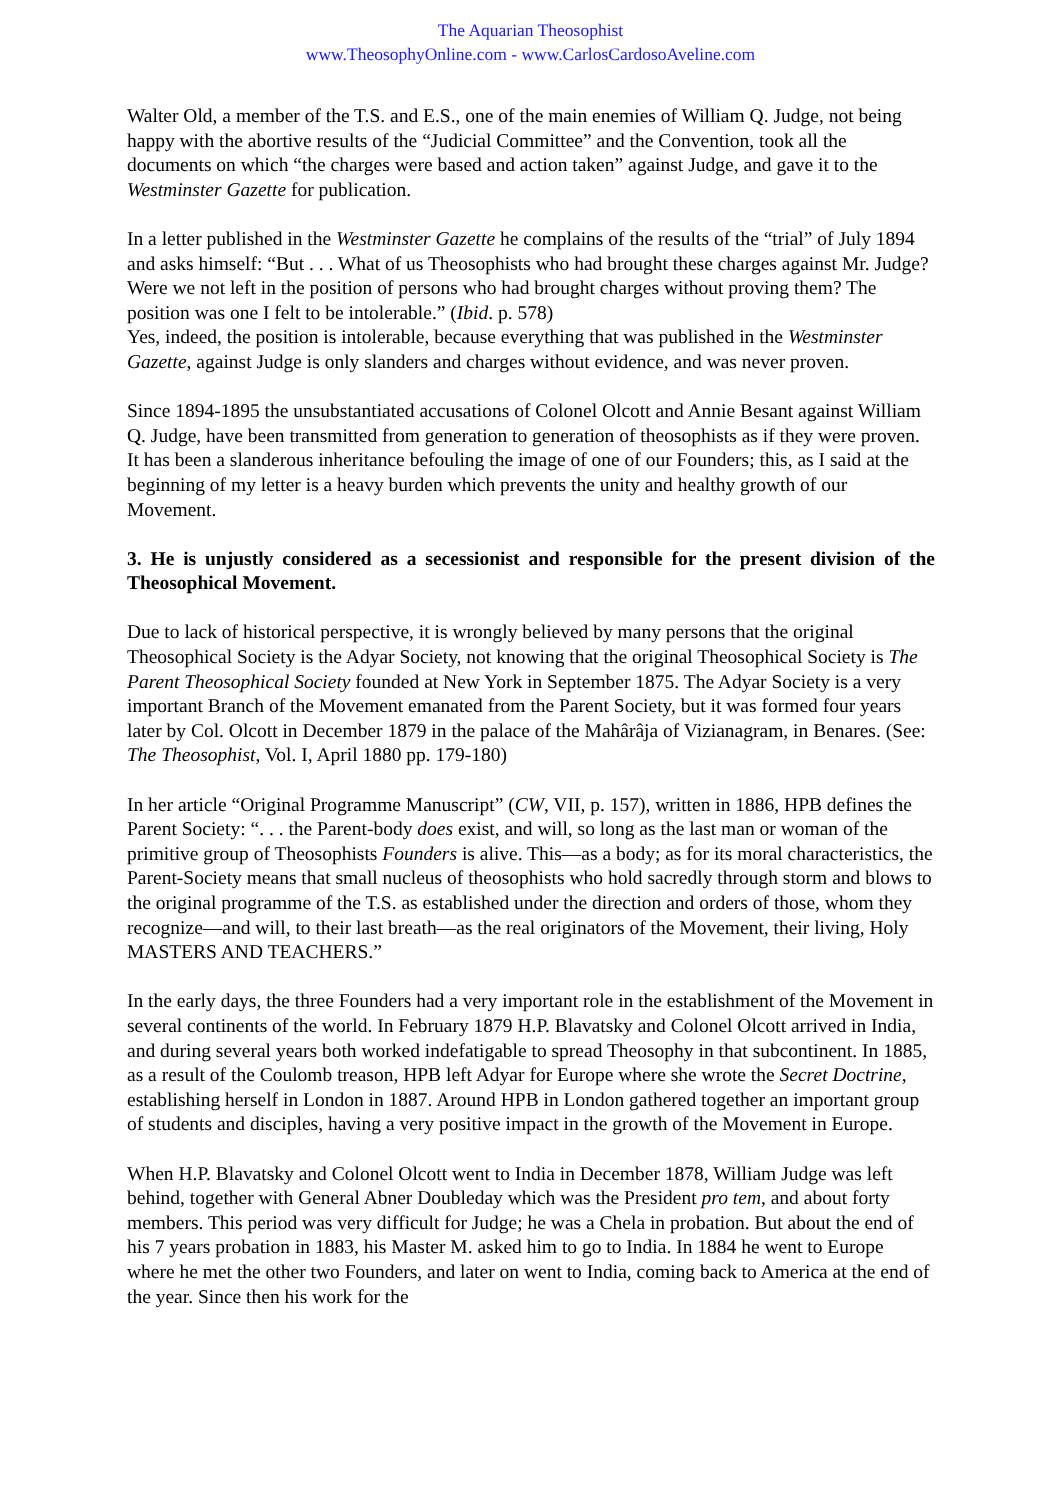The Aquarian Theosophist
www.TheosophyOnline.com - www.CarlosCardosoAveline.com
Walter Old, a member of the T.S. and E.S., one of the main enemies of William Q. Judge, not being happy with the abortive results of the “Judicial Committee” and the Convention, took all the documents on which “the charges were based and action taken” against Judge, and gave it to the Westminster Gazette for publication.
In a letter published in the Westminster Gazette he complains of the results of the “trial” of July 1894 and asks himself: “But . . . What of us Theosophists who had brought these charges against Mr. Judge? Were we not left in the position of persons who had brought charges without proving them? The position was one I felt to be intolerable.” (Ibid. p. 578)
Yes, indeed, the position is intolerable, because everything that was published in the Westminster Gazette, against Judge is only slanders and charges without evidence, and was never proven.
Since 1894-1895 the unsubstantiated accusations of Colonel Olcott and Annie Besant against William Q. Judge, have been transmitted from generation to generation of theosophists as if they were proven. It has been a slanderous inheritance befouling the image of one of our Founders; this, as I said at the beginning of my letter is a heavy burden which prevents the unity and healthy growth of our Movement.
3. He is unjustly considered as a secessionist and responsible for the present division of the Theosophical Movement.
Due to lack of historical perspective, it is wrongly believed by many persons that the original Theosophical Society is the Adyar Society, not knowing that the original Theosophical Society is The Parent Theosophical Society founded at New York in September 1875. The Adyar Society is a very important Branch of the Movement emanated from the Parent Society, but it was formed four years later by Col. Olcott in December 1879 in the palace of the Mahârâja of Vizianagram, in Benares. (See: The Theosophist, Vol. I, April 1880 pp. 179-180)
In her article “Original Programme Manuscript” (CW, VII, p. 157), written in 1886, HPB defines the Parent Society: “. . . the Parent-body does exist, and will, so long as the last man or woman of the primitive group of Theosophists Founders is alive. This—as a body; as for its moral characteristics, the Parent-Society means that small nucleus of theosophists who hold sacredly through storm and blows to the original programme of the T.S. as established under the direction and orders of those, whom they recognize—and will, to their last breath—as the real originators of the Movement, their living, Holy MASTERS AND TEACHERS.”
In the early days, the three Founders had a very important role in the establishment of the Movement in several continents of the world. In February 1879 H.P. Blavatsky and Colonel Olcott arrived in India, and during several years both worked indefatigable to spread Theosophy in that subcontinent. In 1885, as a result of the Coulomb treason, HPB left Adyar for Europe where she wrote the Secret Doctrine, establishing herself in London in 1887. Around HPB in London gathered together an important group of students and disciples, having a very positive impact in the growth of the Movement in Europe.
When H.P. Blavatsky and Colonel Olcott went to India in December 1878, William Judge was left behind, together with General Abner Doubleday which was the President pro tem, and about forty members. This period was very difficult for Judge; he was a Chela in probation. But about the end of his 7 years probation in 1883, his Master M. asked him to go to India. In 1884 he went to Europe where he met the other two Founders, and later on went to India, coming back to America at the end of the year. Since then his work for the